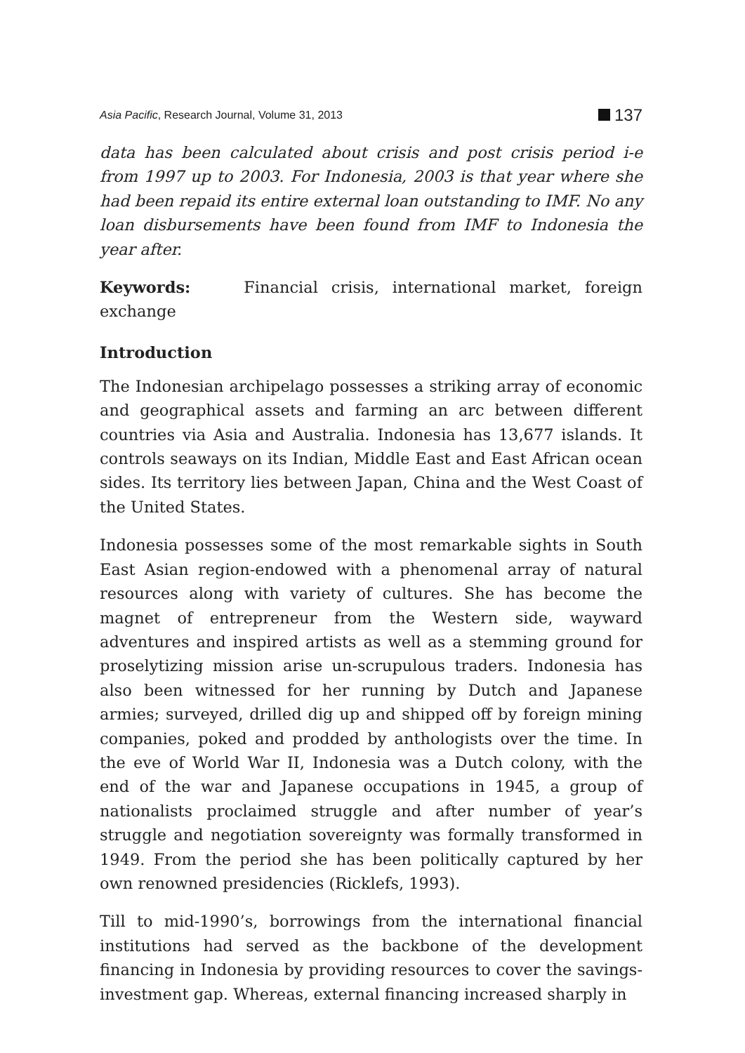Asia Pacific, Research Journal, Volume 31, 2013 137
data has been calculated about crisis and post crisis period i-e from 1997 up to 2003. For Indonesia, 2003 is that year where she had been repaid its entire external loan outstanding to IMF. No any loan disbursements have been found from IMF to Indonesia the year after.
Keywords: Financial crisis, international market, foreign exchange
Introduction
The Indonesian archipelago possesses a striking array of economic and geographical assets and farming an arc between different countries via Asia and Australia. Indonesia has 13,677 islands. It controls seaways on its Indian, Middle East and East African ocean sides. Its territory lies between Japan, China and the West Coast of the United States.
Indonesia possesses some of the most remarkable sights in South East Asian region-endowed with a phenomenal array of natural resources along with variety of cultures. She has become the magnet of entrepreneur from the Western side, wayward adventures and inspired artists as well as a stemming ground for proselytizing mission arise un-scrupulous traders. Indonesia has also been witnessed for her running by Dutch and Japanese armies; surveyed, drilled dig up and shipped off by foreign mining companies, poked and prodded by anthologists over the time. In the eve of World War II, Indonesia was a Dutch colony, with the end of the war and Japanese occupations in 1945, a group of nationalists proclaimed struggle and after number of year’s struggle and negotiation sovereignty was formally transformed in 1949. From the period she has been politically captured by her own renowned presidencies (Ricklefs, 1993).
Till to mid-1990’s, borrowings from the international financial institutions had served as the backbone of the development financing in Indonesia by providing resources to cover the savings-investment gap. Whereas, external financing increased sharply in